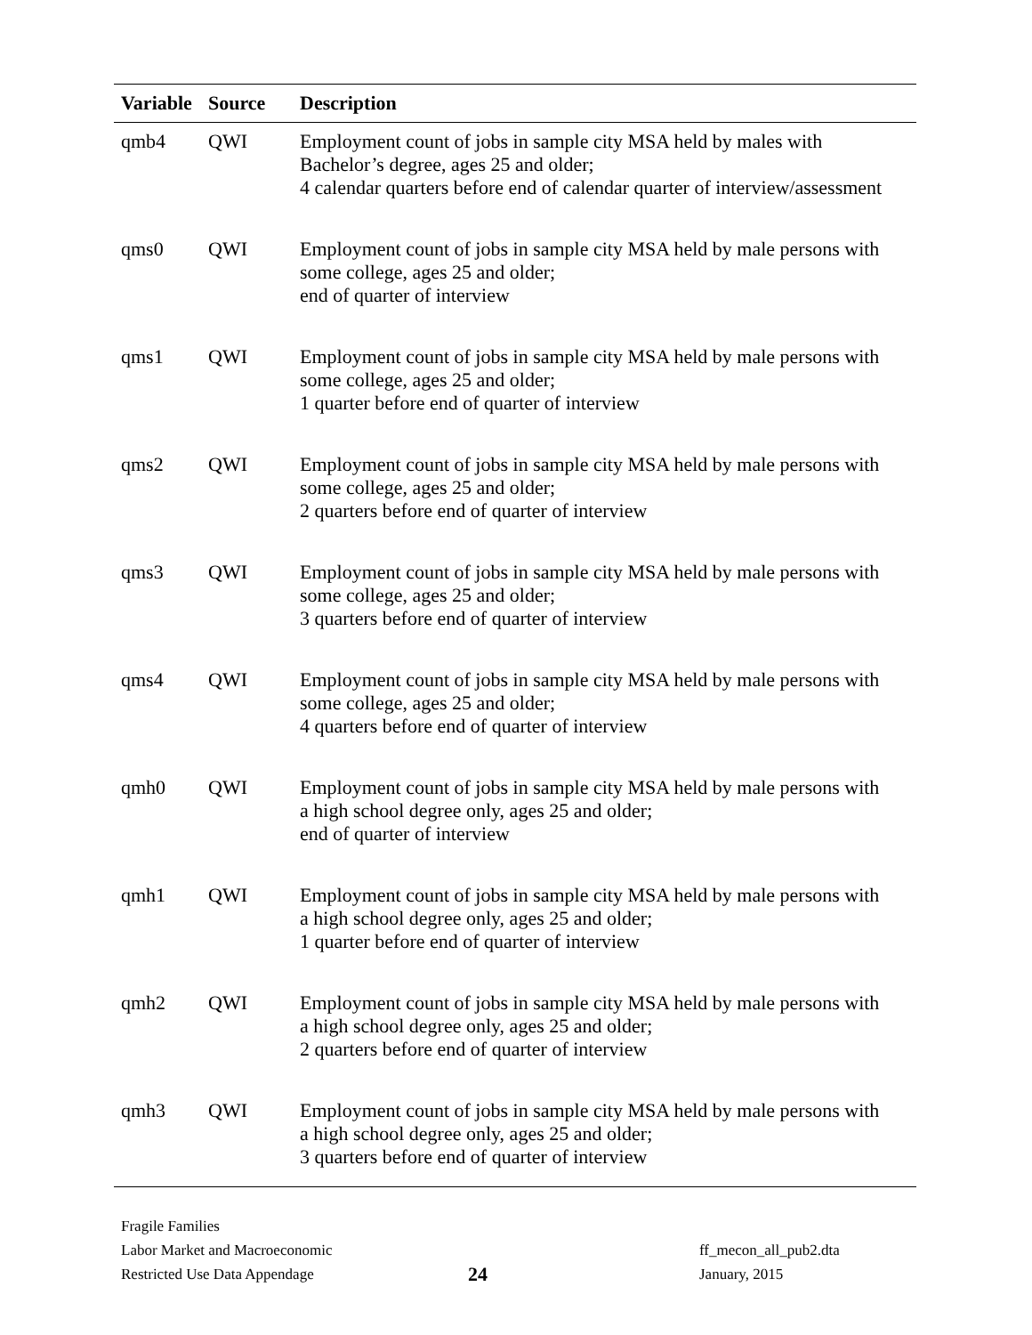| Variable | Source | Description |
| --- | --- | --- |
| qmb4 | QWI | Employment count of jobs in sample city MSA held by males with Bachelor’s degree, ages 25 and older; 4 calendar quarters before end of calendar quarter of interview/assessment |
| qms0 | QWI | Employment count of jobs in sample city MSA held by male persons with some college, ages 25 and older; end of quarter of interview |
| qms1 | QWI | Employment count of jobs in sample city MSA held by male persons with some college, ages 25 and older; 1 quarter before end of quarter of interview |
| qms2 | QWI | Employment count of jobs in sample city MSA held by male persons with some college, ages 25 and older; 2 quarters before end of quarter of interview |
| qms3 | QWI | Employment count of jobs in sample city MSA held by male persons with some college, ages 25 and older; 3 quarters before end of quarter of interview |
| qms4 | QWI | Employment count of jobs in sample city MSA held by male persons with some college, ages 25 and older; 4 quarters before end of quarter of interview |
| qmh0 | QWI | Employment count of jobs in sample city MSA held by male persons with a high school degree only, ages 25 and older; end of quarter of interview |
| qmh1 | QWI | Employment count of jobs in sample city MSA held by male persons with a high school degree only, ages 25 and older; 1 quarter before end of quarter of interview |
| qmh2 | QWI | Employment count of jobs in sample city MSA held by male persons with a high school degree only, ages 25 and older; 2 quarters before end of quarter of interview |
| qmh3 | QWI | Employment count of jobs in sample city MSA held by male persons with a high school degree only, ages 25 and older; 3 quarters before end of quarter of interview |
Fragile Families
Labor Market and Macroeconomic
Restricted Use Data Appendage
24
ff_mecon_all_pub2.dta
January, 2015